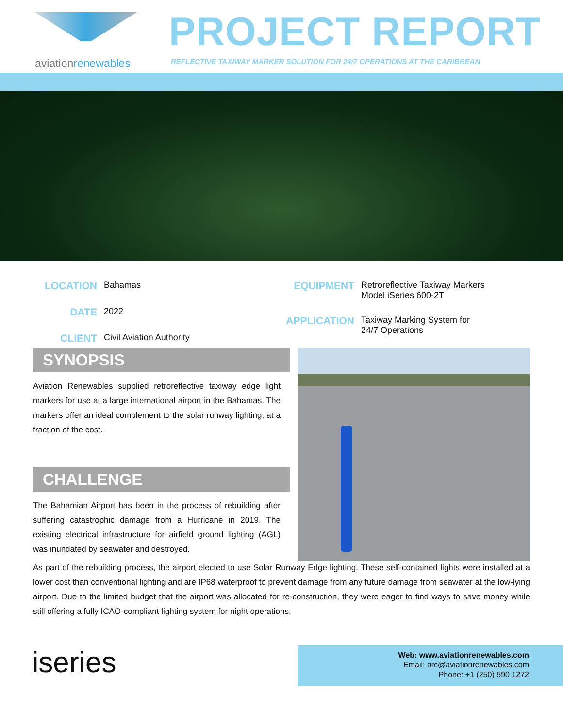aviationrenewables
PROJECT REPORT
REFLECTIVE TAXIWAY MARKER SOLUTION FOR 24/7 OPERATIONS AT THE CARIBBEAN
LOCATION
Bahamas
DATE
2022
CLIENT
Civil Aviation Authority
EQUIPMENT
Retroreflective Taxiway Markers
Model iSeries 600-2T
APPLICATION
Taxiway Marking System for
24/7 Operations
SYNOPSIS
Aviation Renewables supplied retroreflective taxiway edge light markers for use at a large international airport in the Bahamas. The markers offer an ideal complement to the solar runway lighting, at a fraction of the cost.
CHALLENGE
The Bahamian Airport has been in the process of rebuilding after suffering catastrophic damage from a Hurricane in 2019. The existing electrical infrastructure for airfield ground lighting (AGL) was inundated by seawater and destroyed.
As part of the rebuilding process, the airport elected to use Solar Runway Edge lighting. These self-contained lights were installed at a lower cost than conventional lighting and are IP68 waterproof to prevent damage from any future damage from seawater at the low-lying airport. Due to the limited budget that the airport was allocated for re-construction, they were eager to find ways to save money while still offering a fully ICAO-compliant lighting system for night operations.
iseries
Web: www.aviationrenewables.com
Email: arc@aviationrenewables.com
Phone: +1 (250) 590 1272